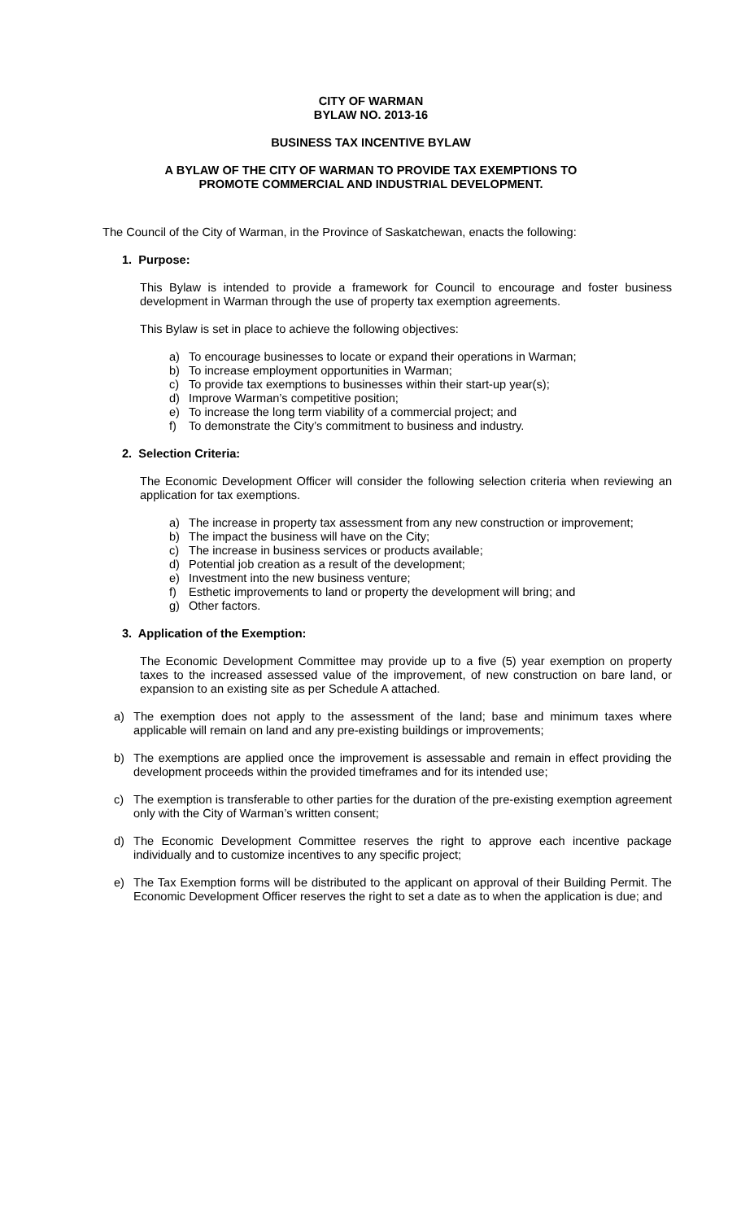CITY OF WARMAN
BYLAW NO. 2013-16
BUSINESS TAX INCENTIVE BYLAW
A BYLAW OF THE CITY OF WARMAN TO PROVIDE TAX EXEMPTIONS TO
PROMOTE COMMERCIAL AND INDUSTRIAL DEVELOPMENT.
The Council of the City of Warman, in the Province of Saskatchewan, enacts the following:
1. Purpose:
This Bylaw is intended to provide a framework for Council to encourage and foster business development in Warman through the use of property tax exemption agreements.
This Bylaw is set in place to achieve the following objectives:
a) To encourage businesses to locate or expand their operations in Warman;
b) To increase employment opportunities in Warman;
c) To provide tax exemptions to businesses within their start-up year(s);
d) Improve Warman’s competitive position;
e) To increase the long term viability of a commercial project; and
f) To demonstrate the City’s commitment to business and industry.
2. Selection Criteria:
The Economic Development Officer will consider the following selection criteria when reviewing an application for tax exemptions.
a) The increase in property tax assessment from any new construction or improvement;
b) The impact the business will have on the City;
c) The increase in business services or products available;
d) Potential job creation as a result of the development;
e) Investment into the new business venture;
f) Esthetic improvements to land or property the development will bring; and
g) Other factors.
3. Application of the Exemption:
The Economic Development Committee may provide up to a five (5) year exemption on property taxes to the increased assessed value of the improvement, of new construction on bare land, or expansion to an existing site as per Schedule A attached.
a) The exemption does not apply to the assessment of the land; base and minimum taxes where applicable will remain on land and any pre-existing buildings or improvements;
b) The exemptions are applied once the improvement is assessable and remain in effect providing the development proceeds within the provided timeframes and for its intended use;
c) The exemption is transferable to other parties for the duration of the pre-existing exemption agreement only with the City of Warman’s written consent;
d) The Economic Development Committee reserves the right to approve each incentive package individually and to customize incentives to any specific project;
e) The Tax Exemption forms will be distributed to the applicant on approval of their Building Permit. The Economic Development Officer reserves the right to set a date as to when the application is due; and